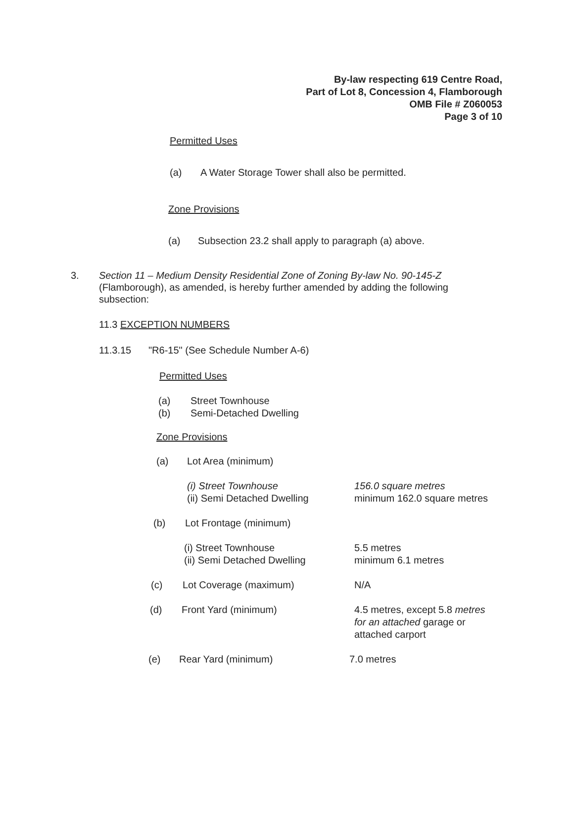By-law respecting 619 Centre Road,
Part of Lot 8, Concession 4, Flamborough
OMB File # Z060053
Page 3 of 10
Permitted Uses
(a) A Water Storage Tower shall also be permitted.
Zone Provisions
(a) Subsection 23.2 shall apply to paragraph (a) above.
3. Section 11 – Medium Density Residential Zone of Zoning By-law No. 90-145-Z (Flamborough), as amended, is hereby further amended by adding the following subsection:
11.3 EXCEPTION NUMBERS
11.3.15 "R6-15" (See Schedule Number A-6)
Permitted Uses
(a) Street Townhouse
(b) Semi-Detached Dwelling
Zone Provisions
(a) Lot Area (minimum)
(i) Street Townhouse
(ii) Semi Detached Dwelling 156.0 square metres
minimum 162.0 square metres
(b) Lot Frontage (minimum)
(i) Street Townhouse
(ii) Semi Detached Dwelling 5.5 metres
minimum 6.1 metres
(c) Lot Coverage (maximum) N/A
(d) Front Yard (minimum) 4.5 metres, except 5.8 metres for an attached garage or attached carport
(e) Rear Yard (minimum) 7.0 metres